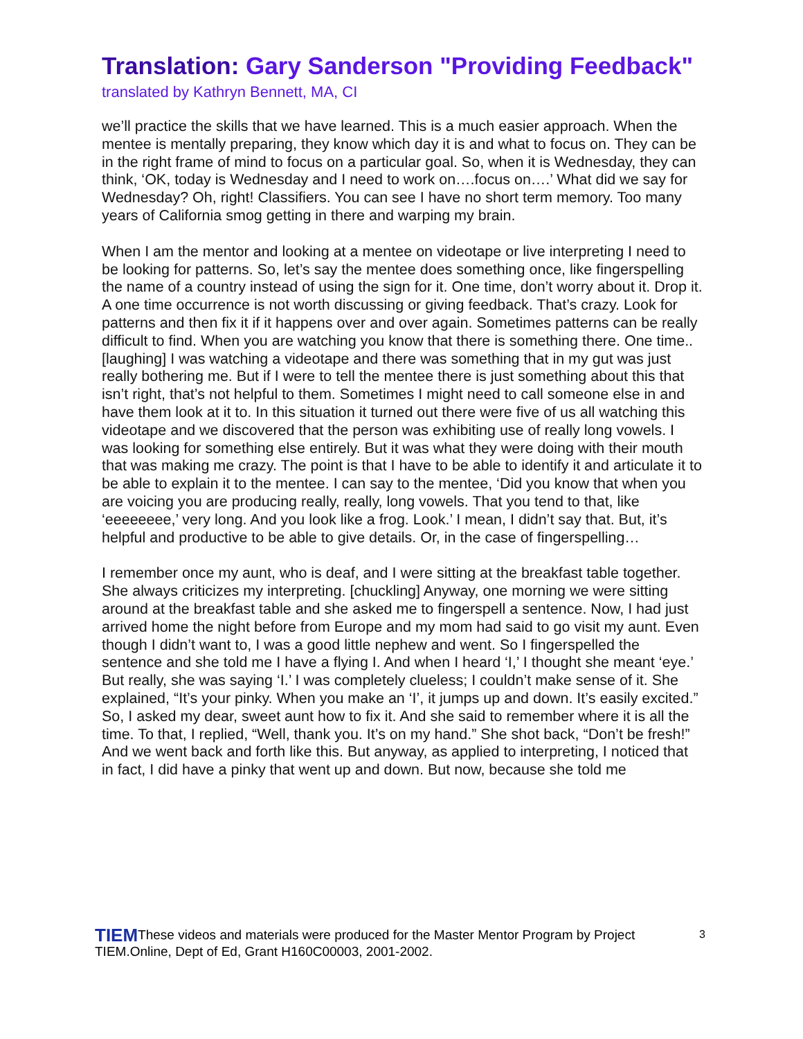Translation: Gary Sanderson "Providing Feedback"
translated by Kathryn Bennett, MA, CI
we’ll practice the skills that we have learned. This is a much easier approach. When the mentee is mentally preparing, they know which day it is and what to focus on. They can be in the right frame of mind to focus on a particular goal. So, when it is Wednesday, they can think, ‘OK, today is Wednesday and I need to work on….focus on….’ What did we say for Wednesday? Oh, right! Classifiers. You can see I have no short term memory. Too many years of California smog getting in there and warping my brain.
When I am the mentor and looking at a mentee on videotape or live interpreting I need to be looking for patterns. So, let’s say the mentee does something once, like fingerspelling the name of a country instead of using the sign for it. One time, don’t worry about it. Drop it. A one time occurrence is not worth discussing or giving feedback. That’s crazy. Look for patterns and then fix it if it happens over and over again. Sometimes patterns can be really difficult to find. When you are watching you know that there is something there. One time.. [laughing] I was watching a videotape and there was something that in my gut was just really bothering me. But if I were to tell the mentee there is just something about this that isn’t right, that’s not helpful to them. Sometimes I might need to call someone else in and have them look at it to. In this situation it turned out there were five of us all watching this videotape and we discovered that the person was exhibiting use of really long vowels. I was looking for something else entirely. But it was what they were doing with their mouth that was making me crazy. The point is that I have to be able to identify it and articulate it to be able to explain it to the mentee. I can say to the mentee, ‘Did you know that when you are voicing you are producing really, really, long vowels. That you tend to that, like ‘eeeeeeee,’ very long. And you look like a frog. Look.’ I mean, I didn’t say that. But, it’s helpful and productive to be able to give details. Or, in the case of fingerspelling…
I remember once my aunt, who is deaf, and I were sitting at the breakfast table together. She always criticizes my interpreting. [chuckling] Anyway, one morning we were sitting around at the breakfast table and she asked me to fingerspell a sentence. Now, I had just arrived home the night before from Europe and my mom had said to go visit my aunt. Even though I didn’t want to, I was a good little nephew and went. So I fingerspelled the sentence and she told me I have a flying I. And when I heard ‘I,’ I thought she meant ‘eye.’ But really, she was saying ‘I.’ I was completely clueless; I couldn’t make sense of it. She explained, “It’s your pinky. When you make an ‘I’, it jumps up and down. It’s easily excited.” So, I asked my dear, sweet aunt how to fix it. And she said to remember where it is all the time. To that, I replied, “Well, thank you. It’s on my hand.” She shot back, “Don’t be fresh!” And we went back and forth like this. But anyway, as applied to interpreting, I noticed that
in fact, I did have a pinky that went up and down. But now, because she told me
TIEMThese videos and materials were produced for the Master Mentor Program by Project TIEM.Online, Dept of Ed, Grant H160C00003, 2001-2002.
3